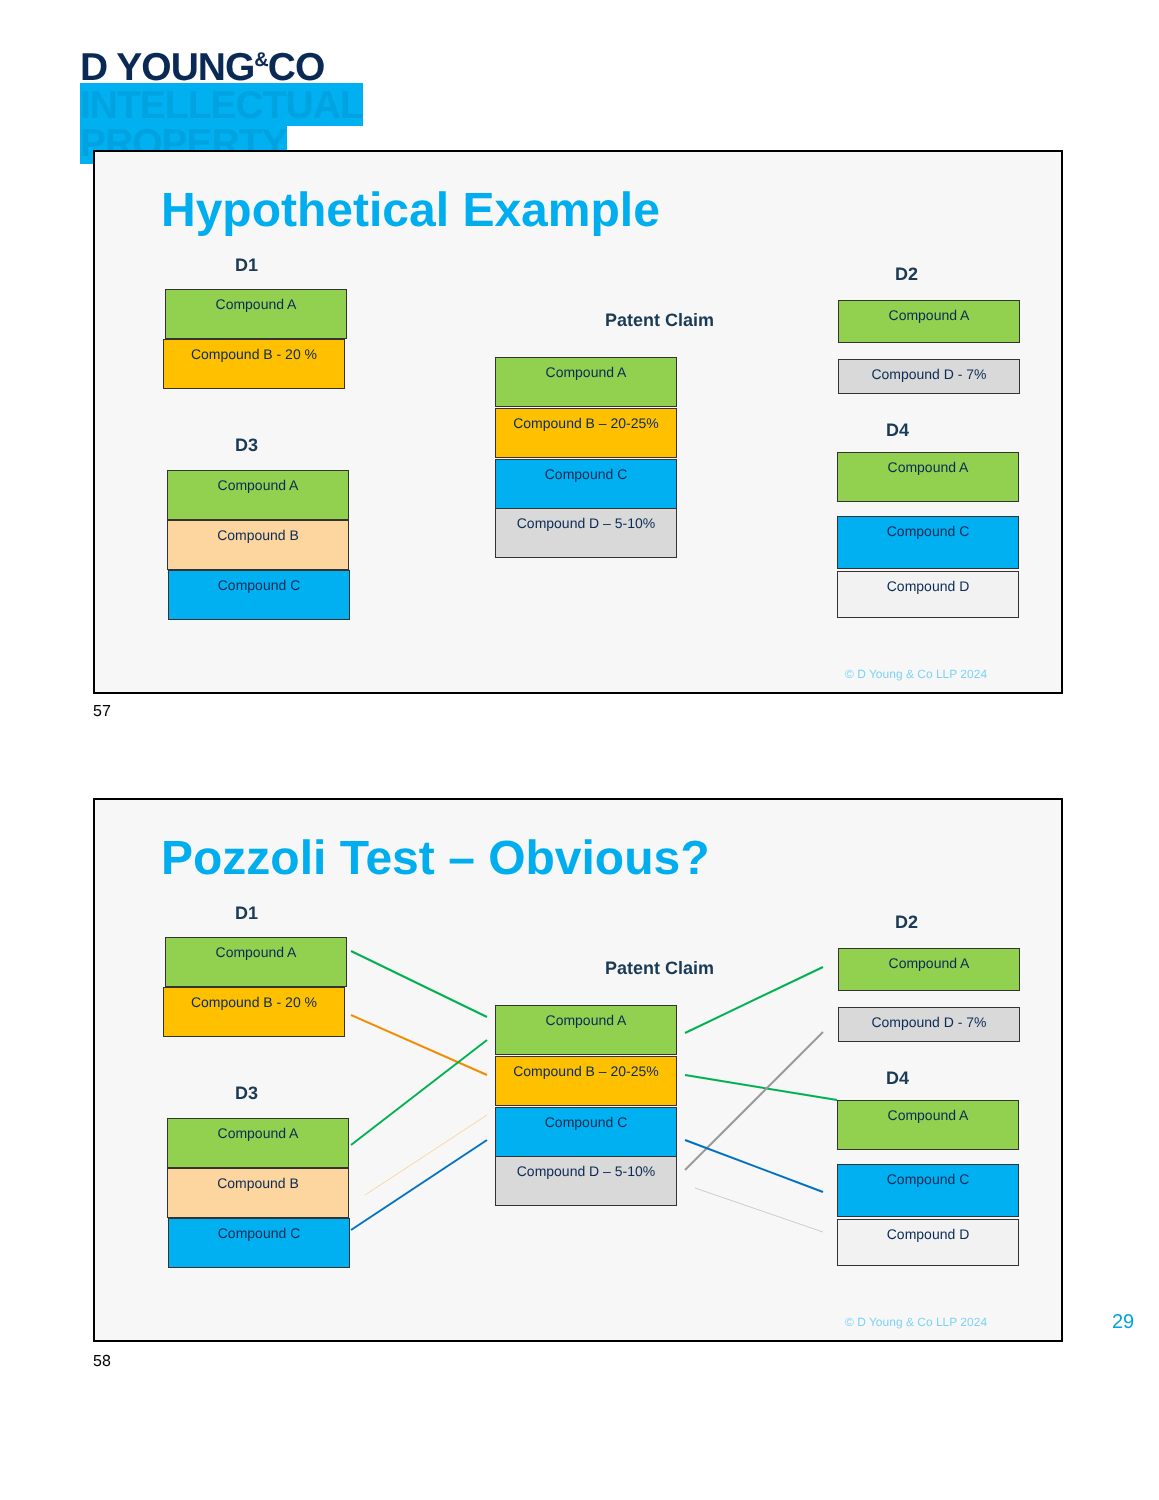D YOUNG<sup>&</sup>CO
INTELLECTUAL
PROPERTY
Hypothetical Example
D1
Compound A
Compound B - 20 %
D3
Compound A
Compound B
Compound C
Patent Claim
Compound A
Compound B – 20-25%
Compound C
Compound D – 5-10%
D2
Compound A
Compound D - 7%
D4
Compound A
Compound C
Compound D
© D Young & Co LLP 2024
57
Pozzoli Test – Obvious?
D1
Compound A
Compound B - 20 %
D3
Compound A
Compound B
Compound C
Patent Claim
Compound A
Compound B – 20-25%
Compound C
Compound D – 5-10%
D2
Compound A
Compound D - 7%
D4
Compound A
Compound C
Compound D
© D Young & Co LLP 2024
58
29